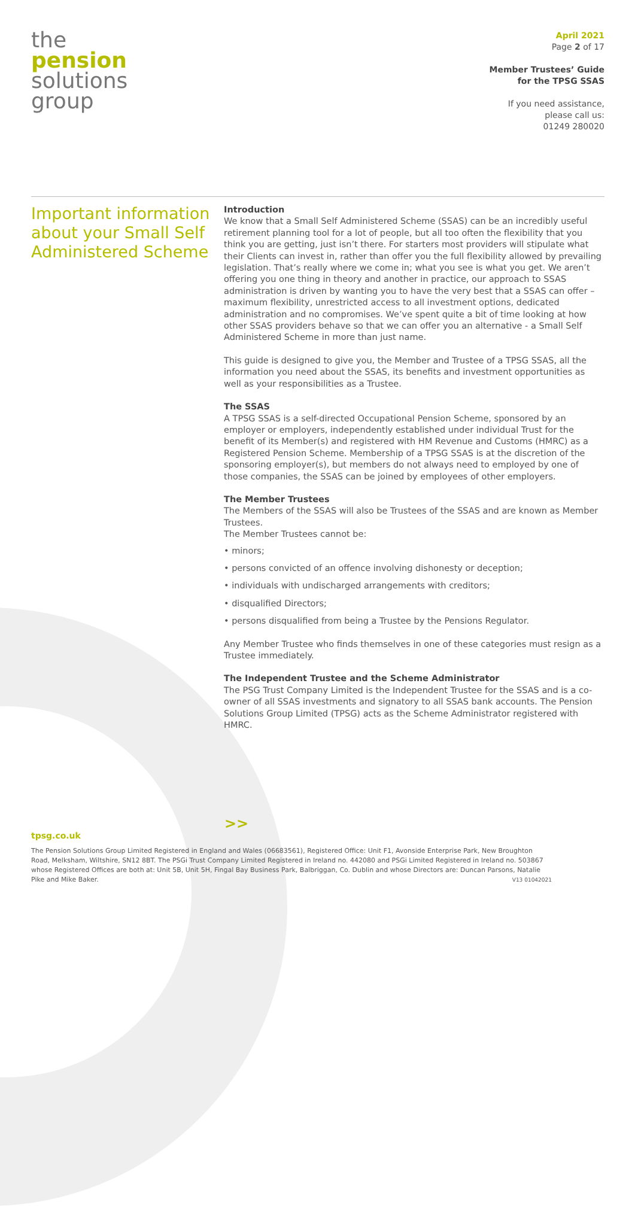the
pension
solutions
group
April 2021
Page 2 of 17
Member Trustees’ Guide
for the TPSG SSAS
If you need assistance,
please call us:
01249 280020
Important information about your Small Self Administered Scheme
Introduction
We know that a Small Self Administered Scheme (SSAS) can be an incredibly useful retirement planning tool for a lot of people, but all too often the flexibility that you think you are getting, just isn’t there. For starters most providers will stipulate what their Clients can invest in, rather than offer you the full flexibility allowed by prevailing legislation. That’s really where we come in; what you see is what you get. We aren’t offering you one thing in theory and another in practice, our approach to SSAS administration is driven by wanting you to have the very best that a SSAS can offer – maximum flexibility, unrestricted access to all investment options, dedicated administration and no compromises. We’ve spent quite a bit of time looking at how other SSAS providers behave so that we can offer you an alternative - a Small Self Administered Scheme in more than just name.
This guide is designed to give you, the Member and Trustee of a TPSG SSAS, all the information you need about the SSAS, its benefits and investment opportunities as well as your responsibilities as a Trustee.
The SSAS
A TPSG SSAS is a self-directed Occupational Pension Scheme, sponsored by an employer or employers, independently established under individual Trust for the benefit of its Member(s) and registered with HM Revenue and Customs (HMRC) as a Registered Pension Scheme. Membership of a TPSG SSAS is at the discretion of the sponsoring employer(s), but members do not always need to employed by one of those companies, the SSAS can be joined by employees of other employers.
The Member Trustees
The Members of the SSAS will also be Trustees of the SSAS and are known as Member Trustees.
The Member Trustees cannot be:
• minors;
• persons convicted of an offence involving dishonesty or deception;
• individuals with undischarged arrangements with creditors;
• disqualified Directors;
• persons disqualified from being a Trustee by the Pensions Regulator.
Any Member Trustee who finds themselves in one of these categories must resign as a Trustee immediately.
The Independent Trustee and the Scheme Administrator
The PSG Trust Company Limited is the Independent Trustee for the SSAS and is a co-owner of all SSAS investments and signatory to all SSAS bank accounts. The Pension Solutions Group Limited (TPSG) acts as the Scheme Administrator registered with HMRC.
tpsg.co.uk >>
The Pension Solutions Group Limited Registered in England and Wales (06683561), Registered Office: Unit F1, Avonside Enterprise Park, New Broughton Road, Melksham, Wiltshire, SN12 8BT. The PSGi Trust Company Limited Registered in Ireland no. 442080 and PSGi Limited Registered in Ireland no. 503867 whose Registered Offices are both at: Unit 5B, Unit 5H, Fingal Bay Business Park, Balbriggan, Co. Dublin and whose Directors are: Duncan Parsons, Natalie Pike and Mike Baker. V13 01042021